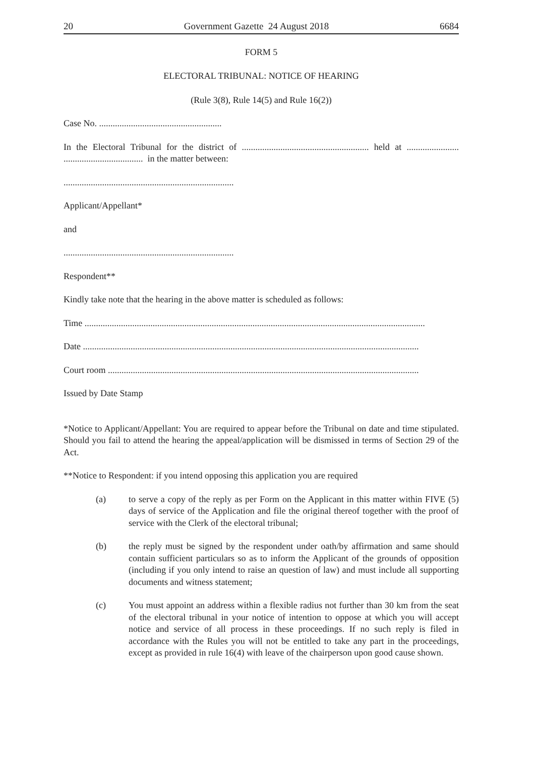20 Government Gazette 24 August 2018 6684
FORM 5
ELECTORAL TRIBUNAL: NOTICE OF HEARING
(Rule 3(8), Rule 14(5) and Rule 16(2))
Case No. ......................................................
In the Electoral Tribunal for the district of ........................................................ held at ....................... ................................... in the matter between:
...........................................................................
Applicant/Appellant*
and
...........................................................................
Respondent**
Kindly take note that the hearing in the above matter is scheduled as follows:
Time ......................................................................................................................................................
Date ....................................................................................................................................................
Court room .........................................................................................................................................
Issued by Date Stamp
*Notice to Applicant/Appellant: You are required to appear before the Tribunal on date and time stipulated. Should you fail to attend the hearing the appeal/application will be dismissed in terms of Section 29 of the Act.
**Notice to Respondent: if you intend opposing this application you are required
(a) to serve a copy of the reply as per Form on the Applicant in this matter within FIVE (5) days of service of the Application and file the original thereof together with the proof of service with the Clerk of the electoral tribunal;
(b) the reply must be signed by the respondent under oath/by affirmation and same should contain sufficient particulars so as to inform the Applicant of the grounds of opposition (including if you only intend to raise an question of law) and must include all supporting documents and witness statement;
(c) You must appoint an address within a flexible radius not further than 30 km from the seat of the electoral tribunal in your notice of intention to oppose at which you will accept notice and service of all process in these proceedings. If no such reply is filed in accordance with the Rules you will not be entitled to take any part in the proceedings, except as provided in rule 16(4) with leave of the chairperson upon good cause shown.